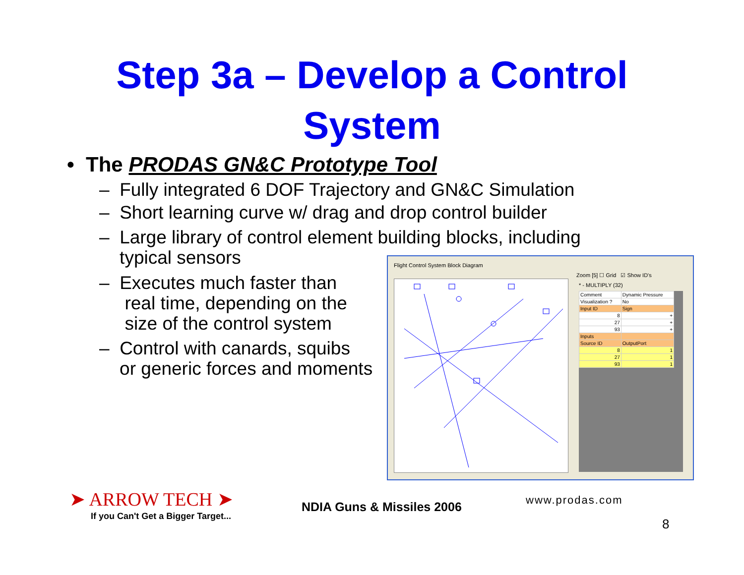Step 3a – Develop a Control
System
• The PRODAS GN&C Prototype Tool
– Fully integrated 6 DOF Trajectory and GN&C Simulation
– Short learning curve w/ drag and drop control builder
– Large library of control element building blocks, including
typical sensors
– Executes much faster than
real time, depending on the
size of the control system
– Control with canards, squibs
or generic forces and moments
Flight Control System Block Diagram
Zoom [5] ☐ Grid ☑ Show ID's
* - MULTIPLY (32)
| Comment | Dynamic Pressure |
| Visualization ? | No |
| Input ID | Sign |
| 8 | + |
| 27 | + |
| 93 | + |
| Inputs | |
| Source ID | OutputPort |
| 8 | 1 |
| 27 | 1 |
| 93 | 1 |
➤ ARROW TECH ➤
If you Can't Get a Bigger Target...
NDIA Guns & Missiles 2006 www.prodas.com
8